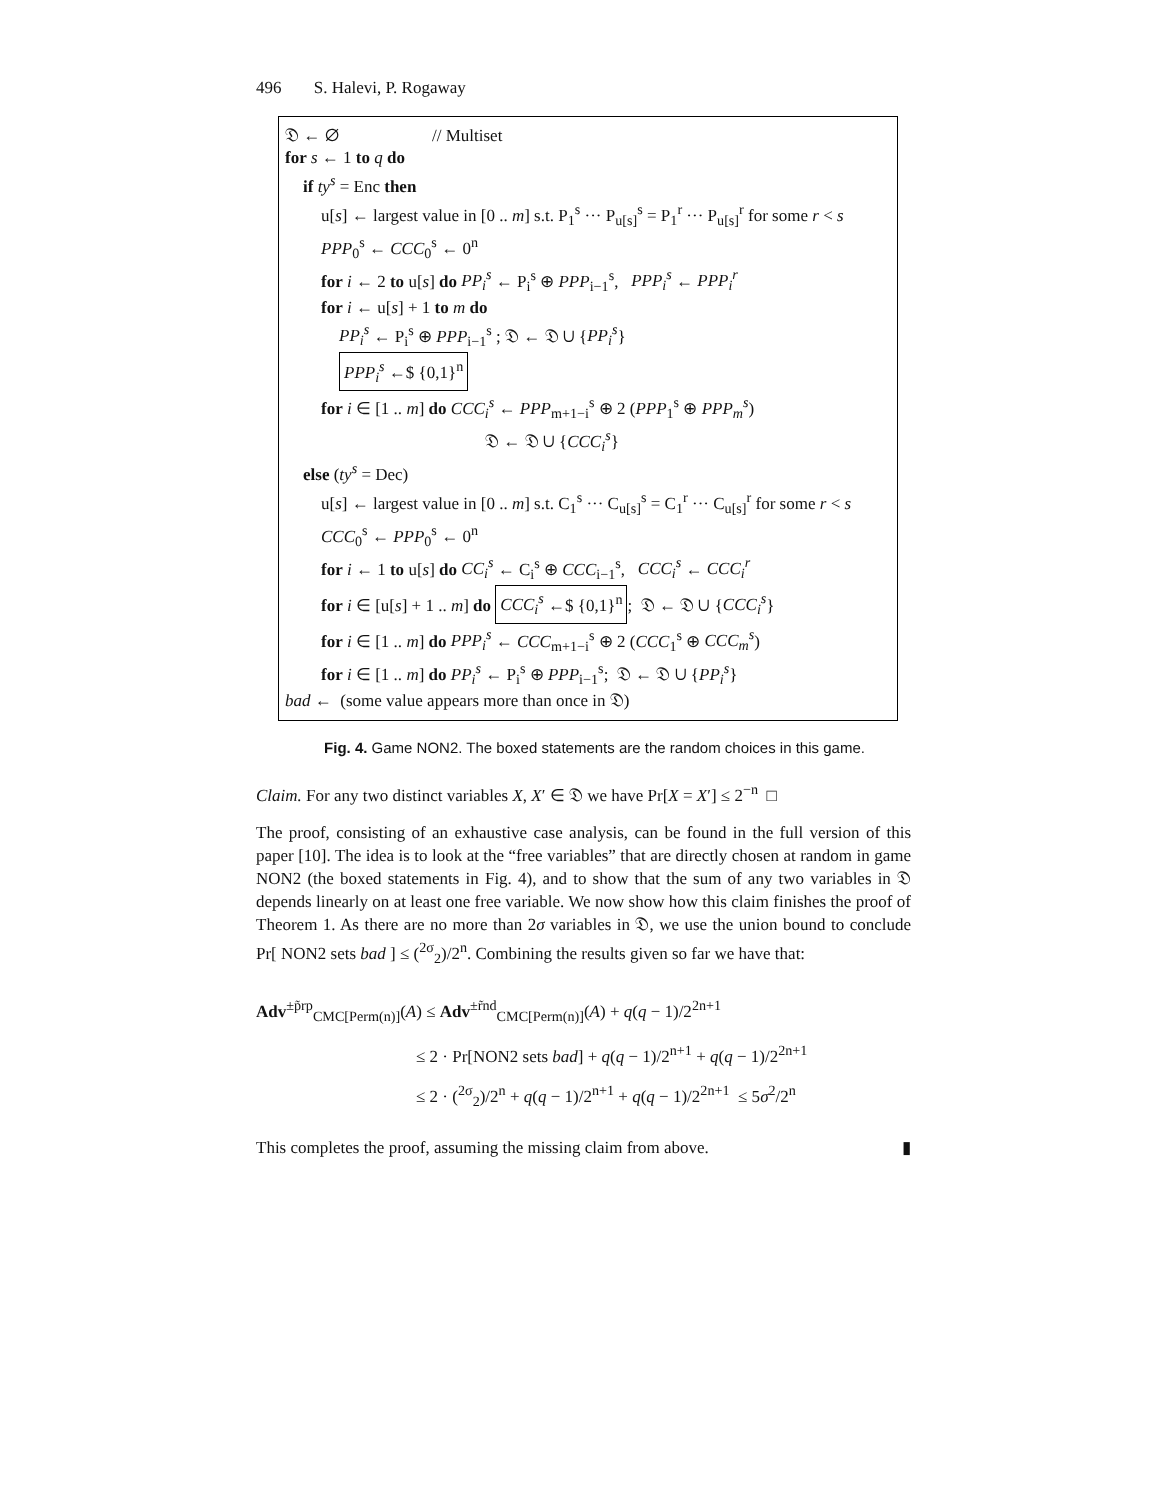496 S. Halevi, P. Rogaway
𝔇 ← ∅ // Multiset
for s ← 1 to q do
if ty<sup>s</sup> = Enc then
u[s] ← largest value in [0 .. m] s.t. P<sub>1</sub><sup>s</sup> ··· P<sub>u[s]</sub><sup>s</sup> = P<sub>1</sub><sup>r</sup> ··· P<sub>u[s]</sub><sup>r</sup> for some r < s
PPP<sub>0</sub><sup>s</sup> ← CCC<sub>0</sub><sup>s</sup> ← 0<sup>n</sup>
for i ← 2 to u[s] do PP<sub>i</sub><sup>s</sup> ← P<sub>i</sub><sup>s</sup> ⊕ PPP<sub>i−1</sub><sup>s</sup>, PPP<sub>i</sub><sup>s</sup> ← PPP<sub>i</sub><sup>r</sup>
for i ← u[s] + 1 to m do
PP<sub>i</sub><sup>s</sup> ← P<sub>i</sub><sup>s</sup> ⊕ PPP<sub>i−1</sub><sup>s</sup> ; 𝔇 ← 𝔇 ∪ {PP<sub>i</sub><sup>s</sup>}
PPP<sub>i</sub><sup>s</sup> ←$ {0,1}<sup>n</sup>
for i ∈ [1 .. m] do CCC<sub>i</sub><sup>s</sup> ← PPP<sub>m+1−i</sub><sup>s</sup> ⊕ 2 (PPP<sub>1</sub><sup>s</sup> ⊕ PPP<sub>m</sub><sup>s</sup>)
𝔇 ← 𝔇 ∪ {CCC<sub>i</sub><sup>s</sup>}
else (ty<sup>s</sup> = Dec)
u[s] ← largest value in [0 .. m] s.t. C<sub>1</sub><sup>s</sup> ··· C<sub>u[s]</sub><sup>s</sup> = C<sub>1</sub><sup>r</sup> ··· C<sub>u[s]</sub><sup>r</sup> for some r < s
CCC<sub>0</sub><sup>s</sup> ← PPP<sub>0</sub><sup>s</sup> ← 0<sup>n</sup>
for i ← 1 to u[s] do CC<sub>i</sub><sup>s</sup> ← C<sub>i</sub><sup>s</sup> ⊕ CCC<sub>i−1</sub><sup>s</sup>, CCC<sub>i</sub><sup>s</sup> ← CCC<sub>i</sub><sup>r</sup>
for i ∈ [u[s] + 1 .. m] do CCC<sub>i</sub><sup>s</sup> ←$ {0,1}<sup>n</sup>; 𝔇 ← 𝔇 ∪ {CCC<sub>i</sub><sup>s</sup>}
for i ∈ [1 .. m] do PPP<sub>i</sub><sup>s</sup> ← CCC<sub>m+1−i</sub><sup>s</sup> ⊕ 2 (CCC<sub>1</sub><sup>s</sup> ⊕ CCC<sub>m</sub><sup>s</sup>)
for i ∈ [1 .. m] do PP<sub>i</sub><sup>s</sup> ← P<sub>i</sub><sup>s</sup> ⊕ PPP<sub>i−1</sub><sup>s</sup>; 𝔇 ← 𝔇 ∪ {PP<sub>i</sub><sup>s</sup>}
bad ← (some value appears more than once in 𝔇)
Fig. 4. Game NON2. The boxed statements are the random choices in this game.
Claim. For any two distinct variables X, X′ ∈ 𝔇 we have Pr[X = X′] ≤ 2<sup>−n</sup> □
The proof, consisting of an exhaustive case analysis, can be found in the full version of this paper [10]. The idea is to look at the “free variables” that are directly chosen at random in game NON2 (the boxed statements in Fig. 4), and to show that the sum of any two variables in 𝔇 depends linearly on at least one free variable. We now show how this claim finishes the proof of Theorem 1. As there are no more than 2σ variables in 𝔇, we use the union bound to conclude Pr[ NON2 sets bad ] ≤ (<sup>2σ</sup><sub>2</sub>)/2<sup>n</sup>. Combining the results given so far we have that:
Adv<sup>±p̃rp</sup><sub>CMC[Perm(n)]</sub>(A) ≤ Adv<sup>±r̃nd</sup><sub>CMC[Perm(n)]</sub>(A) + q(q − 1)/2<sup>2n+1</sup>
≤ 2 · Pr[NON2 sets bad] + q(q − 1)/2<sup>n+1</sup> + q(q − 1)/2<sup>2n+1</sup>
≤ 2 · (<sup>2σ</sup><sub>2</sub>)/2<sup>n</sup> + q(q − 1)/2<sup>n+1</sup> + q(q − 1)/2<sup>2n+1</sup> ≤ 5σ<sup>2</sup>/2<sup>n</sup>
This completes the proof, assuming the missing claim from above. ▮